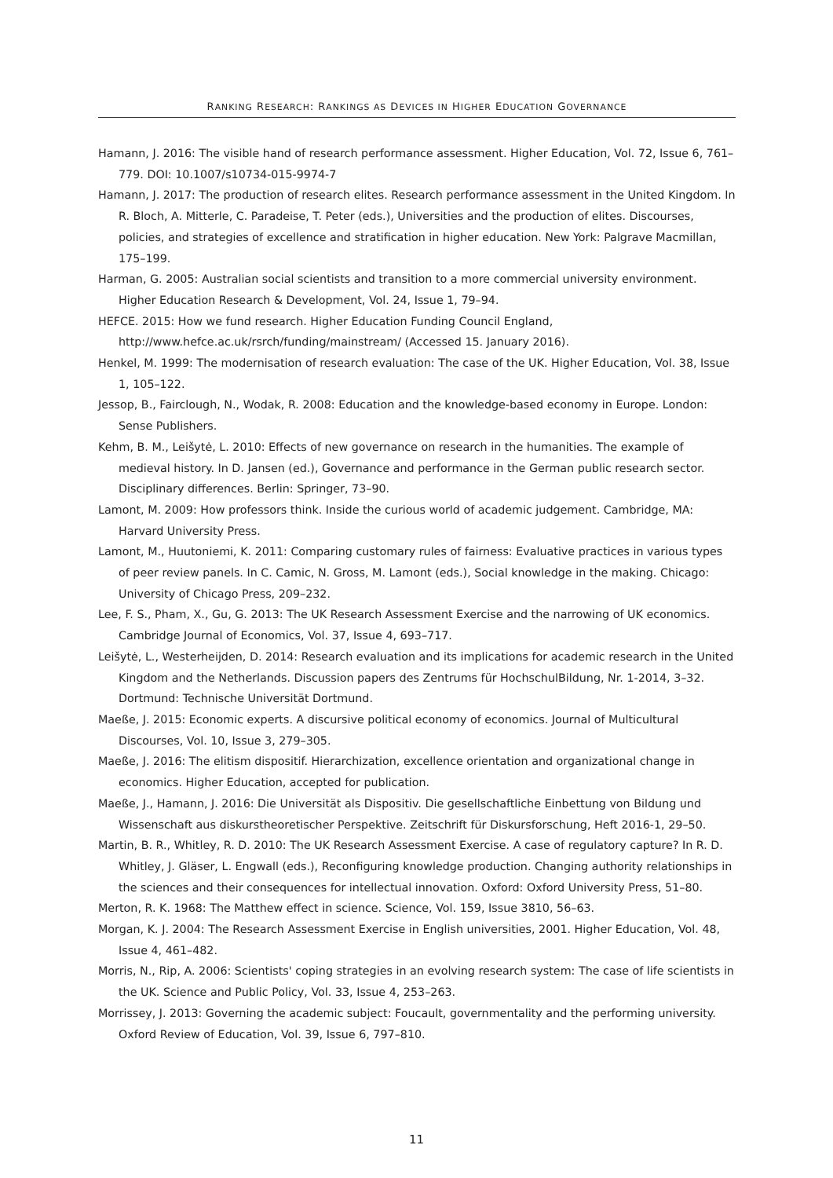RANKING RESEARCH: RANKINGS AS DEVICES IN HIGHER EDUCATION GOVERNANCE
Hamann, J. 2016: The visible hand of research performance assessment. Higher Education, Vol. 72, Issue 6, 761–779. DOI: 10.1007/s10734-015-9974-7
Hamann, J. 2017: The production of research elites. Research performance assessment in the United Kingdom. In R. Bloch, A. Mitterle, C. Paradeise, T. Peter (eds.), Universities and the production of elites. Discourses, policies, and strategies of excellence and stratification in higher education. New York: Palgrave Macmillan, 175–199.
Harman, G. 2005: Australian social scientists and transition to a more commercial university environment. Higher Education Research & Development, Vol. 24, Issue 1, 79–94.
HEFCE. 2015: How we fund research. Higher Education Funding Council England, http://www.hefce.ac.uk/rsrch/funding/mainstream/ (Accessed 15. January 2016).
Henkel, M. 1999: The modernisation of research evaluation: The case of the UK. Higher Education, Vol. 38, Issue 1, 105–122.
Jessop, B., Fairclough, N., Wodak, R. 2008: Education and the knowledge-based economy in Europe. London: Sense Publishers.
Kehm, B. M., Leišytė, L. 2010: Effects of new governance on research in the humanities. The example of medieval history. In D. Jansen (ed.), Governance and performance in the German public research sector. Disciplinary differences. Berlin: Springer, 73–90.
Lamont, M. 2009: How professors think. Inside the curious world of academic judgement. Cambridge, MA: Harvard University Press.
Lamont, M., Huutoniemi, K. 2011: Comparing customary rules of fairness: Evaluative practices in various types of peer review panels. In C. Camic, N. Gross, M. Lamont (eds.), Social knowledge in the making. Chicago: University of Chicago Press, 209–232.
Lee, F. S., Pham, X., Gu, G. 2013: The UK Research Assessment Exercise and the narrowing of UK economics. Cambridge Journal of Economics, Vol. 37, Issue 4, 693–717.
Leišytė, L., Westerheijden, D. 2014: Research evaluation and its implications for academic research in the United Kingdom and the Netherlands. Discussion papers des Zentrums für HochschulBildung, Nr. 1-2014, 3–32. Dortmund: Technische Universität Dortmund.
Maeße, J. 2015: Economic experts. A discursive political economy of economics. Journal of Multicultural Discourses, Vol. 10, Issue 3, 279–305.
Maeße, J. 2016: The elitism dispositif. Hierarchization, excellence orientation and organizational change in economics. Higher Education, accepted for publication.
Maeße, J., Hamann, J. 2016: Die Universität als Dispositiv. Die gesellschaftliche Einbettung von Bildung und Wissenschaft aus diskurstheoretischer Perspektive. Zeitschrift für Diskursforschung, Heft 2016-1, 29–50.
Martin, B. R., Whitley, R. D. 2010: The UK Research Assessment Exercise. A case of regulatory capture? In R. D. Whitley, J. Gläser, L. Engwall (eds.), Reconfiguring knowledge production. Changing authority relationships in the sciences and their consequences for intellectual innovation. Oxford: Oxford University Press, 51–80.
Merton, R. K. 1968: The Matthew effect in science. Science, Vol. 159, Issue 3810, 56–63.
Morgan, K. J. 2004: The Research Assessment Exercise in English universities, 2001. Higher Education, Vol. 48, Issue 4, 461–482.
Morris, N., Rip, A. 2006: Scientists' coping strategies in an evolving research system: The case of life scientists in the UK. Science and Public Policy, Vol. 33, Issue 4, 253–263.
Morrissey, J. 2013: Governing the academic subject: Foucault, governmentality and the performing university. Oxford Review of Education, Vol. 39, Issue 6, 797–810.
11